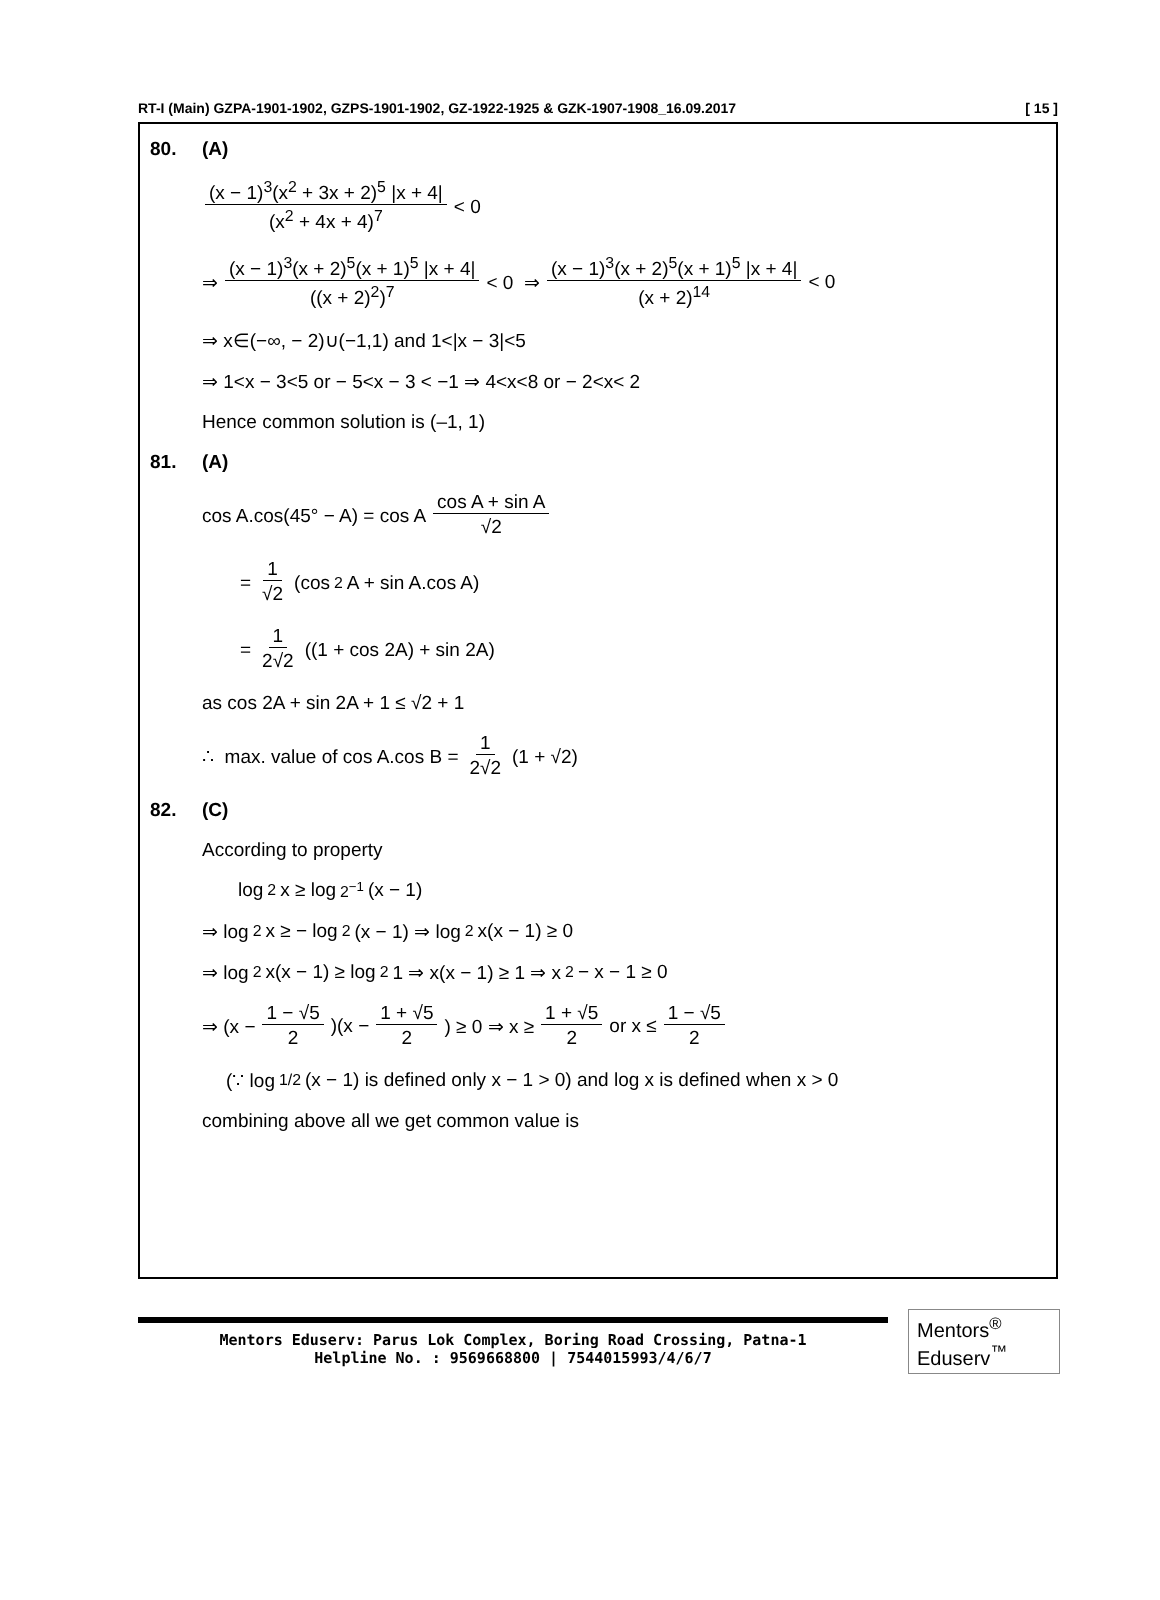RT-I (Main) GZPA-1901-1902, GZPS-1901-1902, GZ-1922-1925 & GZK-1907-1908_16.09.2017 [ 15 ]
80. (A)
(x − 1)<sup>3</sup>(x<sup>2</sup> + 3x + 2)<sup>5</sup> |x + 4| (x<sup>2</sup> + 4x + 4)<sup>7</sup> < 0
⇒ (x − 1)<sup>3</sup>(x + 2)<sup>5</sup>(x + 1)<sup>5</sup> |x + 4| ((x + 2)<sup>2</sup>)<sup>7</sup> < 0 ⇒ (x − 1)<sup>3</sup>(x + 2)<sup>5</sup>(x + 1)<sup>5</sup> |x + 4| (x + 2)<sup>14</sup> < 0
⇒ x∈(−∞, − 2)∪(−1,1) and 1<|x − 3|<5
⇒ 1<x − 3<5 or − 5<x − 3 < −1 ⇒ 4<x<8 or − 2<x< 2
Hence common solution is (–1, 1)
81. (A)
cos A.cos(45° − A) = cos A cos A + sin A √2
= 1 √2 (cos<sup>2</sup> A + sin A.cos A)
= 1 2√2 ((1 + cos 2A) + sin 2A)
as cos 2A + sin 2A + 1 ≤ √2 + 1
∴ max. value of cos A.cos B = 1 2√2 (1 + √2)
82. (C)
According to property
log<sub>2</sub> x ≥ log<sub>2<sup>−1</sup></sub>(x − 1)
⇒ log<sub>2</sub> x ≥ − log<sub>2</sub>(x − 1) ⇒ log<sub>2</sub> x(x − 1) ≥ 0
⇒ log<sub>2</sub> x(x − 1) ≥ log<sub>2</sub> 1 ⇒ x(x − 1) ≥ 1 ⇒ x<sup>2</sup> − x − 1 ≥ 0
⇒ (x − 1 − √5 2)(x − 1 + √5 2) ≥ 0 ⇒ x ≥ 1 + √5 2 or x ≤ 1 − √5 2
(∵ log<sub>1/2</sub>(x − 1) is defined only x − 1 > 0) and log x is defined when x > 0
combining above all we get common value is
Mentors Eduserv: Parus Lok Complex, Boring Road Crossing, Patna-1
Helpline No. : 9569668800 | 7544015993/4/6/7
Mentors<sup>®</sup> Eduserv<sup>™</sup>